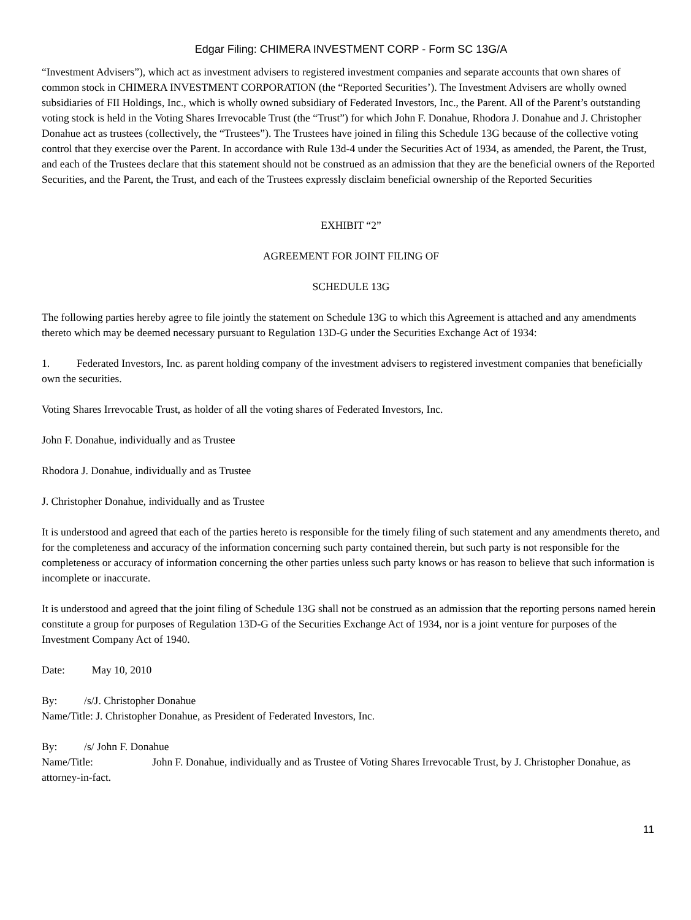Edgar Filing: CHIMERA INVESTMENT CORP - Form SC 13G/A
“Investment Advisers”), which act as investment advisers to registered investment companies and separate accounts that own shares of common stock in CHIMERA INVESTMENT CORPORATION (the “Reported Securities’). The Investment Advisers are wholly owned subsidiaries of FII Holdings, Inc., which is wholly owned subsidiary of Federated Investors, Inc., the Parent. All of the Parent’s outstanding voting stock is held in the Voting Shares Irrevocable Trust (the “Trust”) for which John F. Donahue, Rhodora J. Donahue and J. Christopher Donahue act as trustees (collectively, the “Trustees”). The Trustees have joined in filing this Schedule 13G because of the collective voting control that they exercise over the Parent. In accordance with Rule 13d-4 under the Securities Act of 1934, as amended, the Parent, the Trust, and each of the Trustees declare that this statement should not be construed as an admission that they are the beneficial owners of the Reported Securities, and the Parent, the Trust, and each of the Trustees expressly disclaim beneficial ownership of the Reported Securities
EXHIBIT “2”
AGREEMENT FOR JOINT FILING OF
SCHEDULE 13G
The following parties hereby agree to file jointly the statement on Schedule 13G to which this Agreement is attached and any amendments thereto which may be deemed necessary pursuant to Regulation 13D-G under the Securities Exchange Act of 1934:
1. Federated Investors, Inc. as parent holding company of the investment advisers to registered investment companies that beneficially own the securities.
Voting Shares Irrevocable Trust, as holder of all the voting shares of Federated Investors, Inc.
John F. Donahue, individually and as Trustee
Rhodora J. Donahue, individually and as Trustee
J. Christopher Donahue, individually and as Trustee
It is understood and agreed that each of the parties hereto is responsible for the timely filing of such statement and any amendments thereto, and for the completeness and accuracy of the information concerning such party contained therein, but such party is not responsible for the completeness or accuracy of information concerning the other parties unless such party knows or has reason to believe that such information is incomplete or inaccurate.
It is understood and agreed that the joint filing of Schedule 13G shall not be construed as an admission that the reporting persons named herein constitute a group for purposes of Regulation 13D-G of the Securities Exchange Act of 1934, nor is a joint venture for purposes of the Investment Company Act of 1940.
Date: May 10, 2010
By: /s/J. Christopher Donahue
Name/Title: J. Christopher Donahue, as President of Federated Investors, Inc.
By: /s/ John F. Donahue
Name/Title: John F. Donahue, individually and as Trustee of Voting Shares Irrevocable Trust, by J. Christopher Donahue, as attorney-in-fact.
11